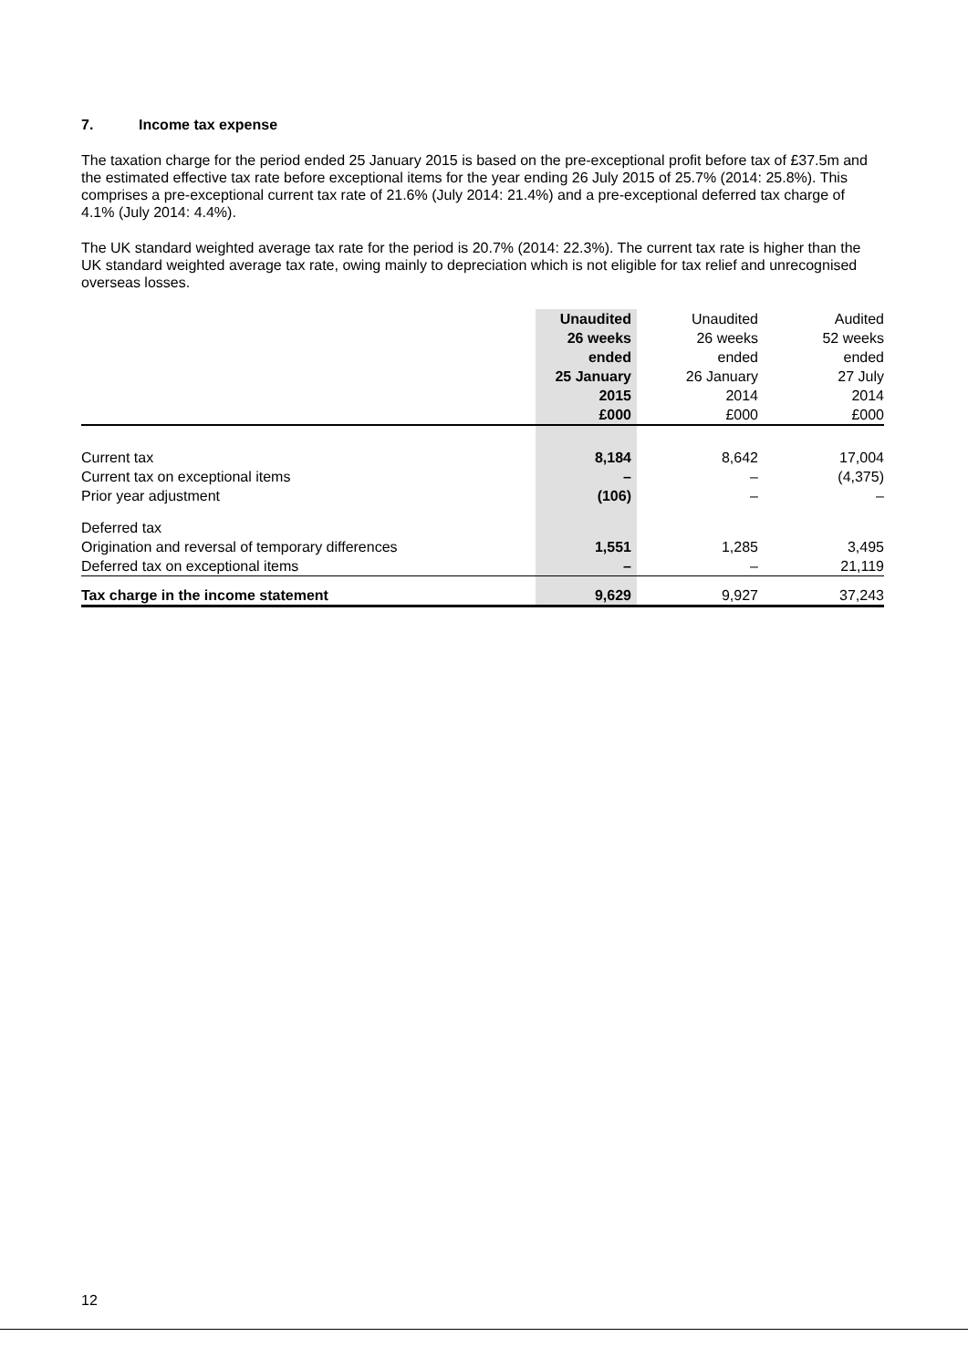7. Income tax expense
The taxation charge for the period ended 25 January 2015 is based on the pre-exceptional profit before tax of £37.5m and the estimated effective tax rate before exceptional items for the year ending 26 July 2015 of 25.7% (2014: 25.8%). This comprises a pre-exceptional current tax rate of 21.6% (July 2014: 21.4%) and a pre-exceptional deferred tax charge of 4.1% (July 2014: 4.4%).
The UK standard weighted average tax rate for the period is 20.7% (2014: 22.3%). The current tax rate is higher than the UK standard weighted average tax rate, owing mainly to depreciation which is not eligible for tax relief and unrecognised overseas losses.
| | Unaudited 26 weeks ended 25 January 2015 £000 | Unaudited 26 weeks ended 26 January 2014 £000 | Audited 52 weeks ended 27 July 2014 £000 |
| Current tax | 8,184 | 8,642 | 17,004 |
| Current tax on exceptional items | – | – | (4,375) |
| Prior year adjustment | (106) | – | – |
| Deferred tax | | | |
| Origination and reversal of temporary differences | 1,551 | 1,285 | 3,495 |
| Deferred tax on exceptional items | – | – | 21,119 |
| Tax charge in the income statement | 9,629 | 9,927 | 37,243 |
12